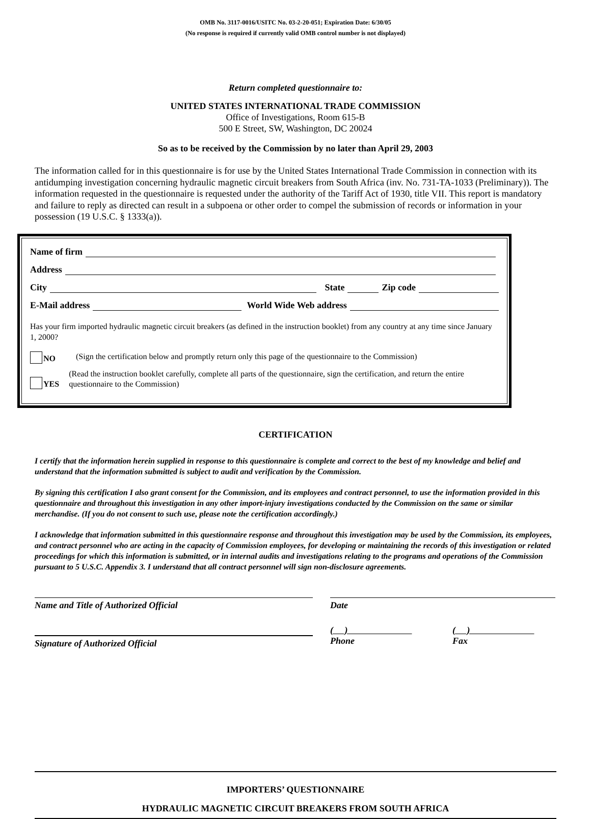OMB No. 3117-0016/USITC No. 03-2-20-051; Expiration Date: 6/30/05
(No response is required if currently valid OMB control number is not displayed)
IMPORTERS’ QUESTIONNAIRE
HYDRAULIC MAGNETIC CIRCUIT BREAKERS FROM SOUTH AFRICA
Return completed questionnaire to:
UNITED STATES INTERNATIONAL TRADE COMMISSION
Office of Investigations, Room 615-B
500 E Street, SW, Washington, DC 20024
So as to be received by the Commission by no later than April 29, 2003
The information called for in this questionnaire is for use by the United States International Trade Commission in connection with its antidumping investigation concerning hydraulic magnetic circuit breakers from South Africa (inv. No. 731-TA-1033 (Preliminary)). The information requested in the questionnaire is requested under the authority of the Tariff Act of 1930, title VII. This report is mandatory and failure to reply as directed can result in a subpoena or other order to compel the submission of records or information in your possession (19 U.S.C. § 1333(a)).
Name of firm
Address
City State Zip code
E-Mail address World Wide Web address
Has your firm imported hydraulic magnetic circuit breakers (as defined in the instruction booklet) from any country at any time since January 1, 2000?
NO (Sign the certification below and promptly return only this page of the questionnaire to the Commission)
YES (Read the instruction booklet carefully, complete all parts of the questionnaire, sign the certification, and return the entire questionnaire to the Commission)
CERTIFICATION
I certify that the information herein supplied in response to this questionnaire is complete and correct to the best of my knowledge and belief and understand that the information submitted is subject to audit and verification by the Commission.
By signing this certification I also grant consent for the Commission, and its employees and contract personnel, to use the information provided in this questionnaire and throughout this investigation in any other import-injury investigations conducted by the Commission on the same or similar merchandise. (If you do not consent to such use, please note the certification accordingly.)
I acknowledge that information submitted in this questionnaire response and throughout this investigation may be used by the Commission, its employees, and contract personnel who are acting in the capacity of Commission employees, for developing or maintaining the records of this investigation or related proceedings for which this information is submitted, or in internal audits and investigations relating to the programs and operations of the Commission pursuant to 5 U.S.C. Appendix 3. I understand that all contract personnel will sign non-disclosure agreements.
Name and Title of Authorized Official Date
Signature of Authorized Official
( )
Phone
( )
Fax